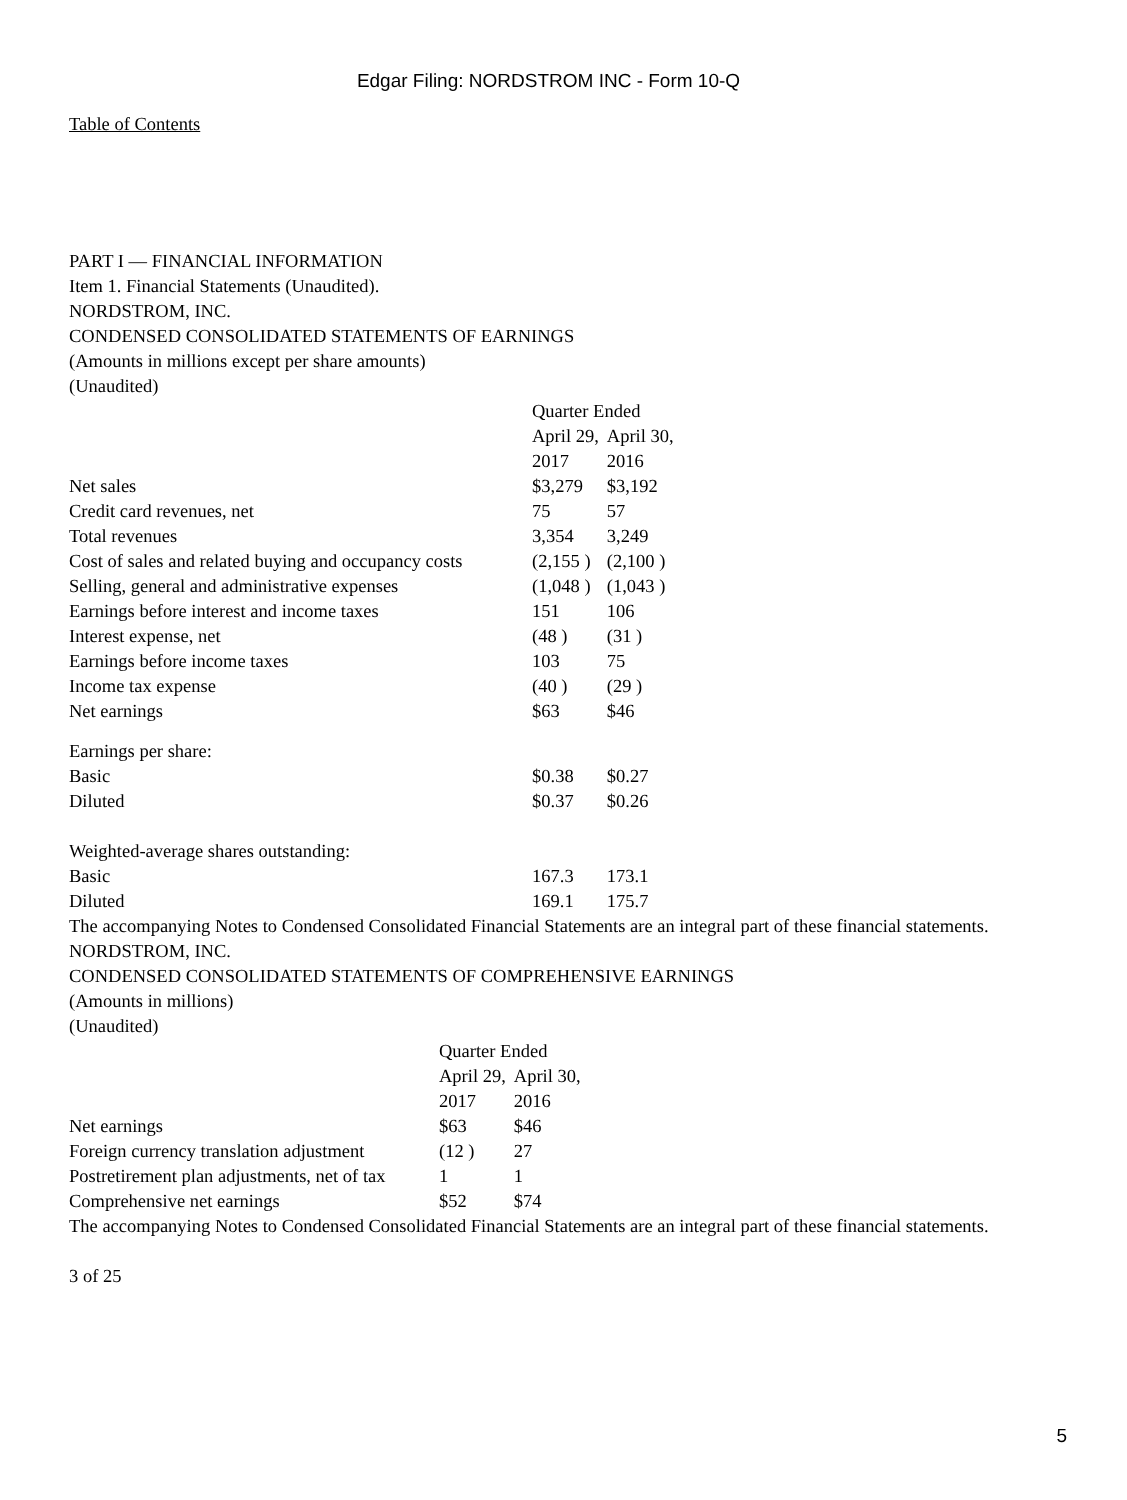Edgar Filing: NORDSTROM INC - Form 10-Q
Table of Contents
PART I — FINANCIAL INFORMATION
Item 1. Financial Statements (Unaudited).
NORDSTROM, INC.
CONDENSED CONSOLIDATED STATEMENTS OF EARNINGS
(Amounts in millions except per share amounts)
(Unaudited)
| | Quarter Ended | |
| | April 29, | April 30, |
| | 2017 | 2016 |
| Net sales | $3,279 | $3,192 |
| Credit card revenues, net | 75 | 57 |
| Total revenues | 3,354 | 3,249 |
| Cost of sales and related buying and occupancy costs | (2,155 ) | (2,100 ) |
| Selling, general and administrative expenses | (1,048 ) | (1,043 ) |
| Earnings before interest and income taxes | 151 | 106 |
| Interest expense, net | (48 ) | (31 ) |
| Earnings before income taxes | 103 | 75 |
| Income tax expense | (40 ) | (29 ) |
| Net earnings | $63 | $46 |
| Earnings per share: | | |
| Basic | $0.38 | $0.27 |
| Diluted | $0.37 | $0.26 |
| Weighted-average shares outstanding: | | |
| Basic | 167.3 | 173.1 |
| Diluted | 169.1 | 175.7 |
The accompanying Notes to Condensed Consolidated Financial Statements are an integral part of these financial statements.
NORDSTROM, INC.
CONDENSED CONSOLIDATED STATEMENTS OF COMPREHENSIVE EARNINGS
(Amounts in millions)
(Unaudited)
| | Quarter Ended | |
| | April 29, | April 30, |
| | 2017 | 2016 |
| Net earnings | $63 | $46 |
| Foreign currency translation adjustment | (12 ) | 27 |
| Postretirement plan adjustments, net of tax | 1 | 1 |
| Comprehensive net earnings | $52 | $74 |
The accompanying Notes to Condensed Consolidated Financial Statements are an integral part of these financial statements.
3 of 25
5